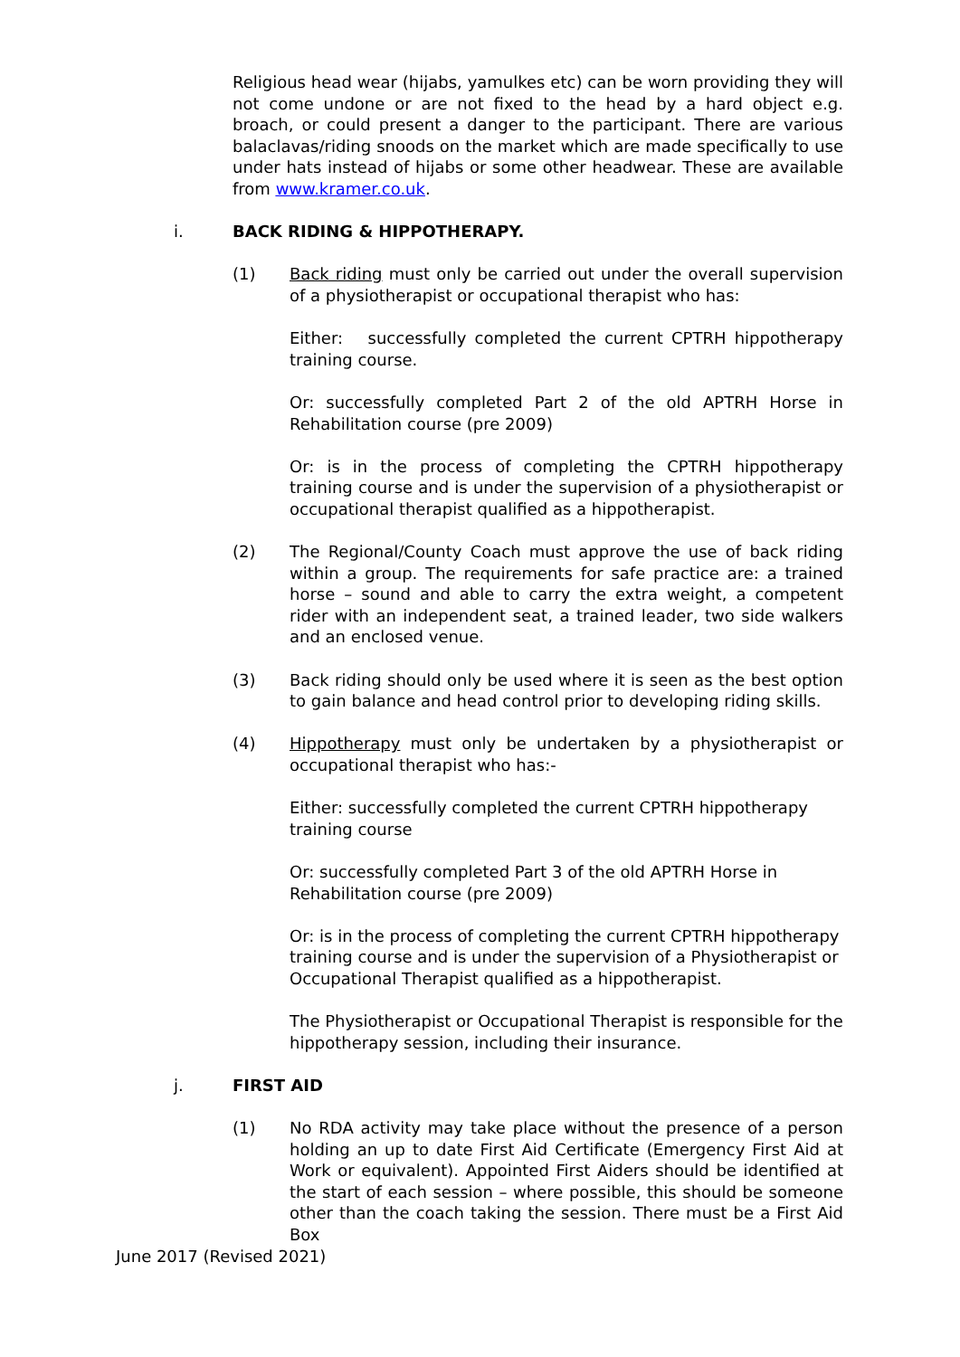Religious head wear (hijabs, yamulkes etc) can be worn providing they will not come undone or are not fixed to the head by a hard object e.g. broach, or could present a danger to the participant. There are various balaclavas/riding snoods on the market which are made specifically to use under hats instead of hijabs or some other headwear. These are available from www.kramer.co.uk.
i. BACK RIDING & HIPPOTHERAPY.
(1) Back riding must only be carried out under the overall supervision of a physiotherapist or occupational therapist who has:
Either: successfully completed the current CPTRH hippotherapy training course.
Or: successfully completed Part 2 of the old APTRH Horse in Rehabilitation course (pre 2009)
Or: is in the process of completing the CPTRH hippotherapy training course and is under the supervision of a physiotherapist or occupational therapist qualified as a hippotherapist.
(2) The Regional/County Coach must approve the use of back riding within a group. The requirements for safe practice are: a trained horse – sound and able to carry the extra weight, a competent rider with an independent seat, a trained leader, two side walkers and an enclosed venue.
(3) Back riding should only be used where it is seen as the best option to gain balance and head control prior to developing riding skills.
(4) Hippotherapy must only be undertaken by a physiotherapist or occupational therapist who has:-
Either: successfully completed the current CPTRH hippotherapy
training course
Or: successfully completed Part 3 of the old APTRH Horse in
Rehabilitation course (pre 2009)
Or: is in the process of completing the current CPTRH hippotherapy
training course and is under the supervision of a Physiotherapist or
Occupational Therapist qualified as a hippotherapist.
The Physiotherapist or Occupational Therapist is responsible for the
hippotherapy session, including their insurance.
j. FIRST AID
(1) No RDA activity may take place without the presence of a person holding an up to date First Aid Certificate (Emergency First Aid at Work or equivalent). Appointed First Aiders should be identified at the start of each session – where possible, this should be someone other than the coach taking the session. There must be a First Aid Box
June 2017 (Revised 2021)